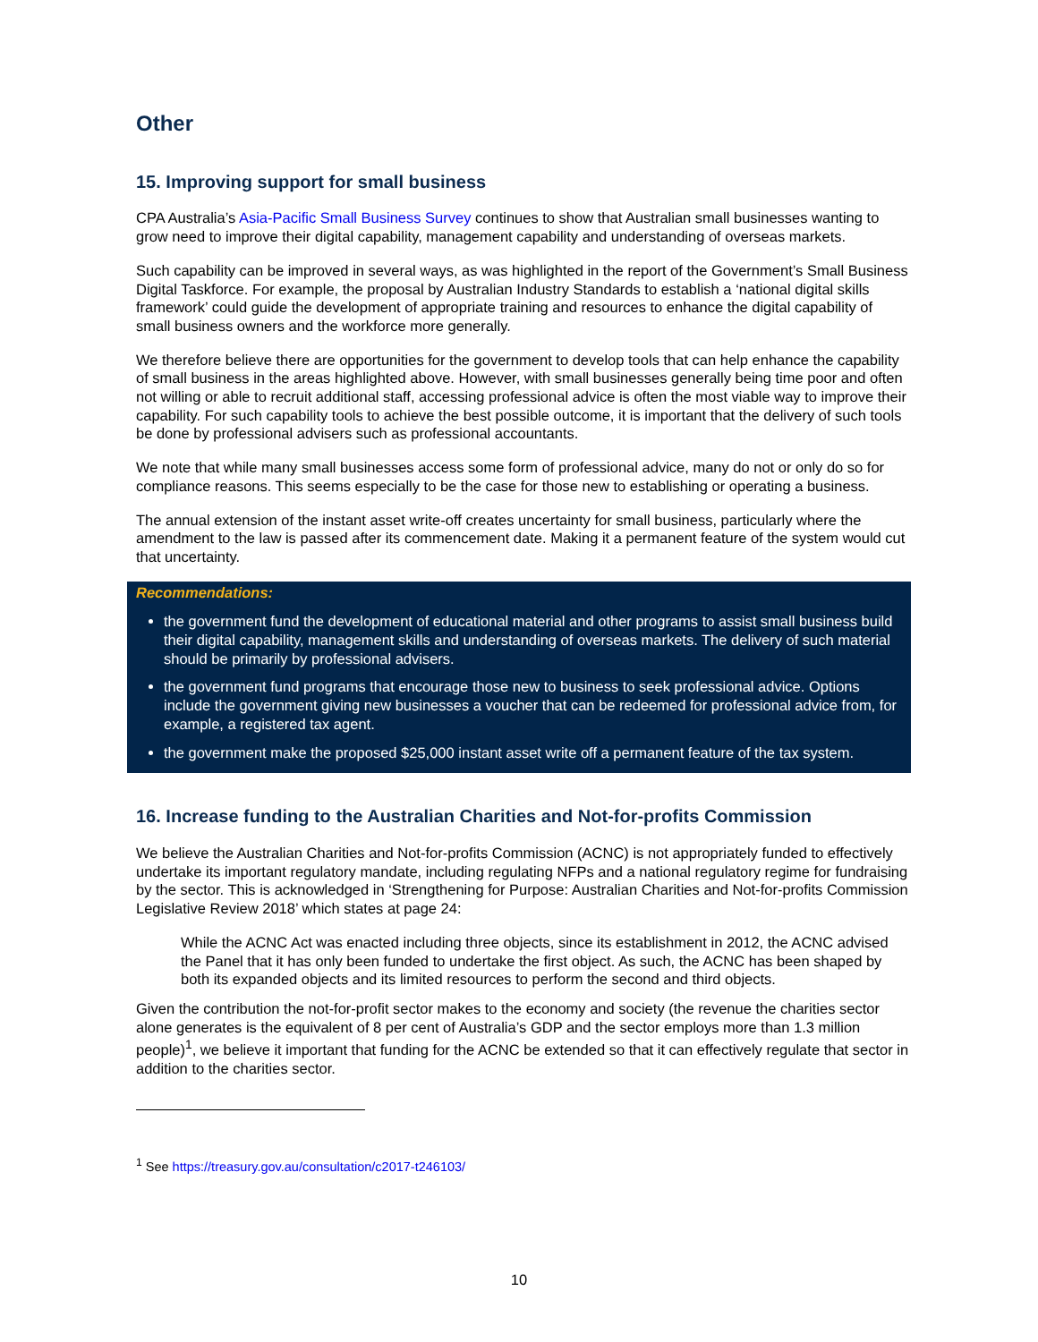Other
15. Improving support for small business
CPA Australia’s Asia-Pacific Small Business Survey continues to show that Australian small businesses wanting to grow need to improve their digital capability, management capability and understanding of overseas markets.
Such capability can be improved in several ways, as was highlighted in the report of the Government’s Small Business Digital Taskforce. For example, the proposal by Australian Industry Standards to establish a ‘national digital skills framework’ could guide the development of appropriate training and resources to enhance the digital capability of small business owners and the workforce more generally.
We therefore believe there are opportunities for the government to develop tools that can help enhance the capability of small business in the areas highlighted above. However, with small businesses generally being time poor and often not willing or able to recruit additional staff, accessing professional advice is often the most viable way to improve their capability. For such capability tools to achieve the best possible outcome, it is important that the delivery of such tools be done by professional advisers such as professional accountants.
We note that while many small businesses access some form of professional advice, many do not or only do so for compliance reasons. This seems especially to be the case for those new to establishing or operating a business.
The annual extension of the instant asset write-off creates uncertainty for small business, particularly where the amendment to the law is passed after its commencement date. Making it a permanent feature of the system would cut that uncertainty.
Recommendations:
the government fund the development of educational material and other programs to assist small business build their digital capability, management skills and understanding of overseas markets. The delivery of such material should be primarily by professional advisers.
the government fund programs that encourage those new to business to seek professional advice. Options include the government giving new businesses a voucher that can be redeemed for professional advice from, for example, a registered tax agent.
the government make the proposed $25,000 instant asset write off a permanent feature of the tax system.
16. Increase funding to the Australian Charities and Not-for-profits Commission
We believe the Australian Charities and Not-for-profits Commission (ACNC) is not appropriately funded to effectively undertake its important regulatory mandate, including regulating NFPs and a national regulatory regime for fundraising by the sector. This is acknowledged in ‘Strengthening for Purpose: Australian Charities and Not-for-profits Commission Legislative Review 2018’ which states at page 24:
While the ACNC Act was enacted including three objects, since its establishment in 2012, the ACNC advised the Panel that it has only been funded to undertake the first object. As such, the ACNC has been shaped by both its expanded objects and its limited resources to perform the second and third objects.
Given the contribution the not-for-profit sector makes to the economy and society (the revenue the charities sector alone generates is the equivalent of 8 per cent of Australia’s GDP and the sector employs more than 1.3 million people)<sup>1</sup>, we believe it important that funding for the ACNC be extended so that it can effectively regulate that sector in addition to the charities sector.
<sup>1</sup> See https://treasury.gov.au/consultation/c2017-t246103/
10